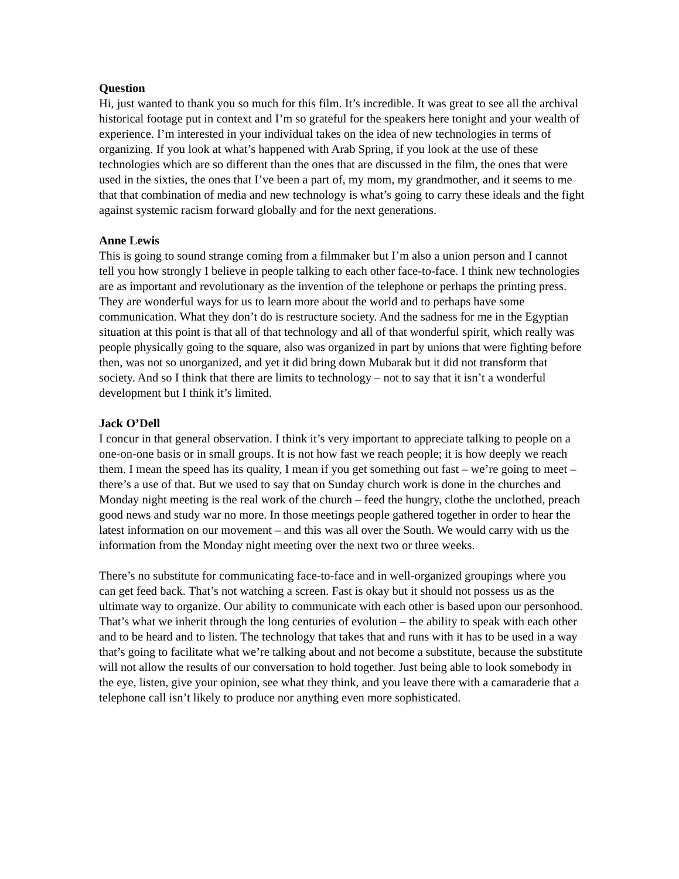Question
Hi, just wanted to thank you so much for this film. It’s incredible. It was great to see all the archival historical footage put in context and I’m so grateful for the speakers here tonight and your wealth of experience. I’m interested in your individual takes on the idea of new technologies in terms of organizing. If you look at what’s happened with Arab Spring, if you look at the use of these technologies which are so different than the ones that are discussed in the film, the ones that were used in the sixties, the ones that I’ve been a part of, my mom, my grandmother, and it seems to me that that combination of media and new technology is what’s going to carry these ideals and the fight against systemic racism forward globally and for the next generations.
Anne Lewis
This is going to sound strange coming from a filmmaker but I’m also a union person and I cannot tell you how strongly I believe in people talking to each other face-to-face. I think new technologies are as important and revolutionary as the invention of the telephone or perhaps the printing press. They are wonderful ways for us to learn more about the world and to perhaps have some communication. What they don’t do is restructure society. And the sadness for me in the Egyptian situation at this point is that all of that technology and all of that wonderful spirit, which really was people physically going to the square, also was organized in part by unions that were fighting before then, was not so unorganized, and yet it did bring down Mubarak but it did not transform that society. And so I think that there are limits to technology – not to say that it isn’t a wonderful development but I think it’s limited.
Jack O’Dell
I concur in that general observation. I think it’s very important to appreciate talking to people on a one-on-one basis or in small groups. It is not how fast we reach people; it is how deeply we reach them. I mean the speed has its quality, I mean if you get something out fast – we’re going to meet – there’s a use of that. But we used to say that on Sunday church work is done in the churches and Monday night meeting is the real work of the church – feed the hungry, clothe the unclothed, preach good news and study war no more. In those meetings people gathered together in order to hear the latest information on our movement – and this was all over the South. We would carry with us the information from the Monday night meeting over the next two or three weeks.
There’s no substitute for communicating face-to-face and in well-organized groupings where you can get feed back. That’s not watching a screen. Fast is okay but it should not possess us as the ultimate way to organize. Our ability to communicate with each other is based upon our personhood. That’s what we inherit through the long centuries of evolution – the ability to speak with each other and to be heard and to listen. The technology that takes that and runs with it has to be used in a way that’s going to facilitate what we’re talking about and not become a substitute, because the substitute will not allow the results of our conversation to hold together. Just being able to look somebody in the eye, listen, give your opinion, see what they think, and you leave there with a camaraderie that a telephone call isn’t likely to produce nor anything even more sophisticated.